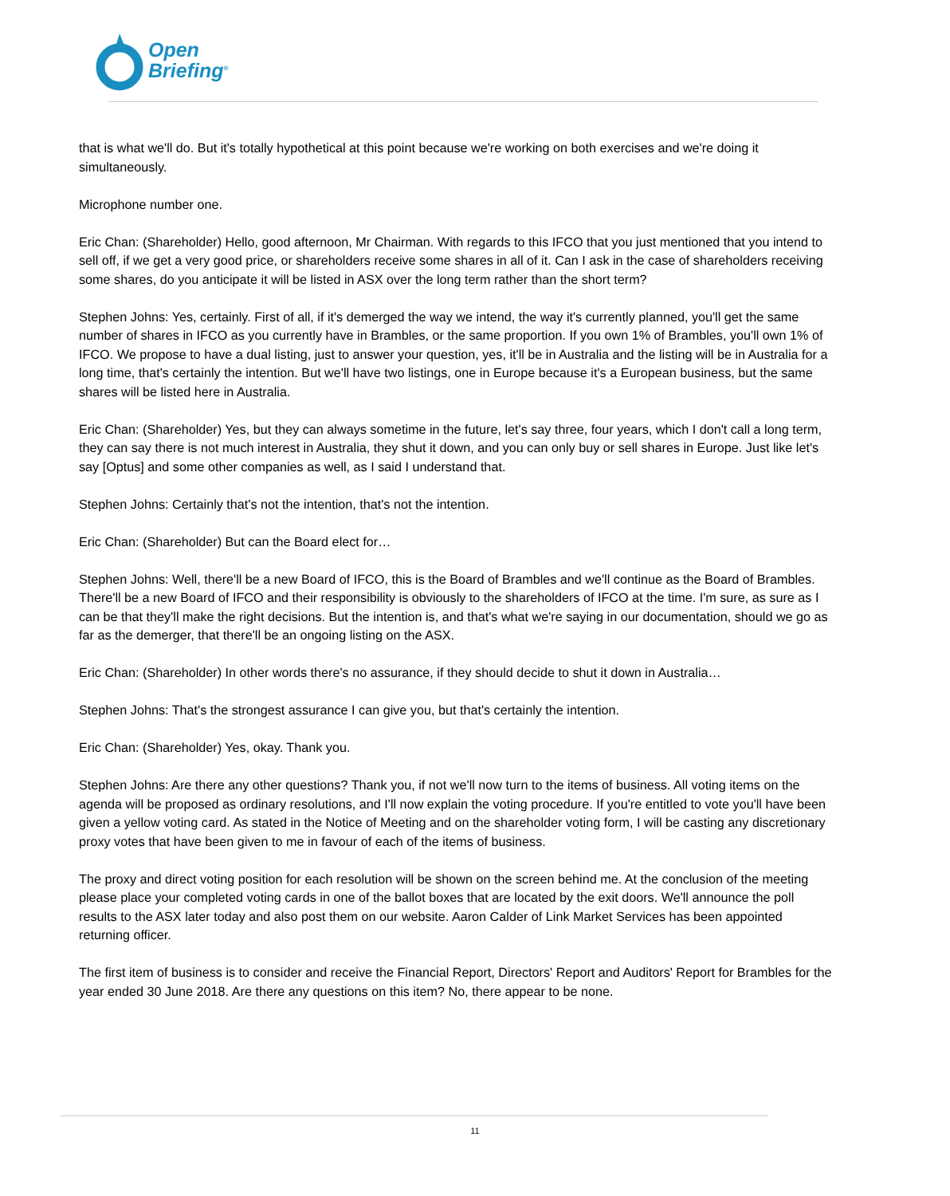Open
Briefing<sup>®</sup>
that is what we'll do. But it's totally hypothetical at this point because we're working on both exercises and we're doing it simultaneously.
Microphone number one.
Eric Chan: (Shareholder) Hello, good afternoon, Mr Chairman. With regards to this IFCO that you just mentioned that you intend to sell off, if we get a very good price, or shareholders receive some shares in all of it. Can I ask in the case of shareholders receiving some shares, do you anticipate it will be listed in ASX over the long term rather than the short term?
Stephen Johns: Yes, certainly. First of all, if it's demerged the way we intend, the way it's currently planned, you'll get the same number of shares in IFCO as you currently have in Brambles, or the same proportion. If you own 1% of Brambles, you'll own 1% of IFCO. We propose to have a dual listing, just to answer your question, yes, it'll be in Australia and the listing will be in Australia for a long time, that's certainly the intention. But we'll have two listings, one in Europe because it's a European business, but the same shares will be listed here in Australia.
Eric Chan: (Shareholder) Yes, but they can always sometime in the future, let's say three, four years, which I don't call a long term, they can say there is not much interest in Australia, they shut it down, and you can only buy or sell shares in Europe. Just like let's say [Optus] and some other companies as well, as I said I understand that.
Stephen Johns: Certainly that's not the intention, that's not the intention.
Eric Chan: (Shareholder) But can the Board elect for…
Stephen Johns: Well, there'll be a new Board of IFCO, this is the Board of Brambles and we'll continue as the Board of Brambles. There'll be a new Board of IFCO and their responsibility is obviously to the shareholders of IFCO at the time. I'm sure, as sure as I can be that they'll make the right decisions. But the intention is, and that's what we're saying in our documentation, should we go as far as the demerger, that there'll be an ongoing listing on the ASX.
Eric Chan: (Shareholder) In other words there's no assurance, if they should decide to shut it down in Australia…
Stephen Johns: That's the strongest assurance I can give you, but that's certainly the intention.
Eric Chan: (Shareholder) Yes, okay. Thank you.
Stephen Johns: Are there any other questions? Thank you, if not we'll now turn to the items of business. All voting items on the agenda will be proposed as ordinary resolutions, and I'll now explain the voting procedure. If you're entitled to vote you'll have been given a yellow voting card. As stated in the Notice of Meeting and on the shareholder voting form, I will be casting any discretionary proxy votes that have been given to me in favour of each of the items of business.
The proxy and direct voting position for each resolution will be shown on the screen behind me. At the conclusion of the meeting please place your completed voting cards in one of the ballot boxes that are located by the exit doors. We'll announce the poll results to the ASX later today and also post them on our website. Aaron Calder of Link Market Services has been appointed returning officer.
The first item of business is to consider and receive the Financial Report, Directors' Report and Auditors' Report for Brambles for the year ended 30 June 2018. Are there any questions on this item? No, there appear to be none.
11